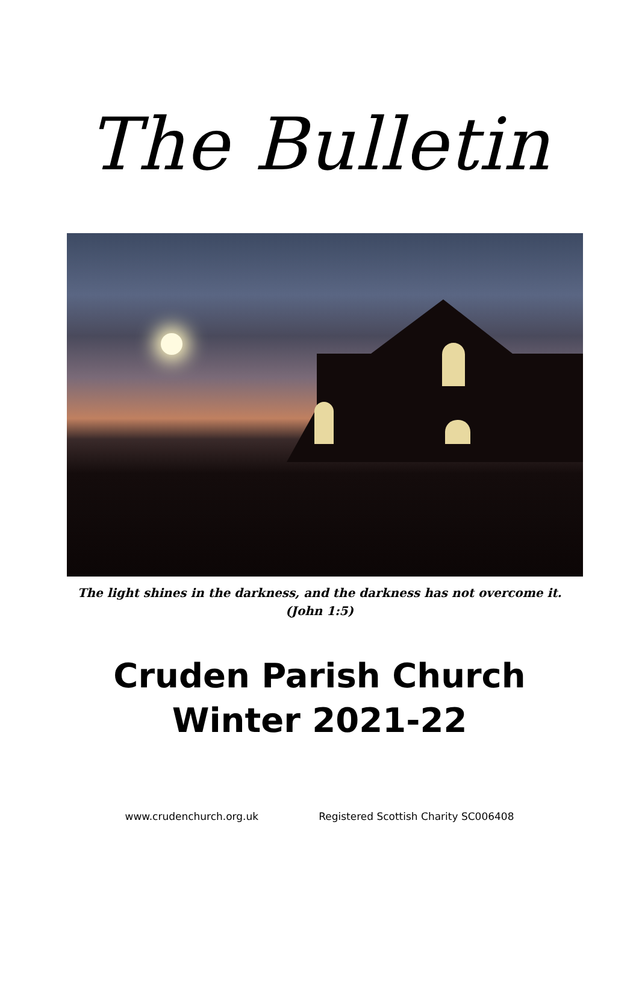The Bulletin
The light shines in the darkness, and the darkness has not overcome it.
(John 1:5)
Cruden Parish Church
Winter 2021-22
www.crudenchurch.org.uk Registered Scottish Charity SC006408